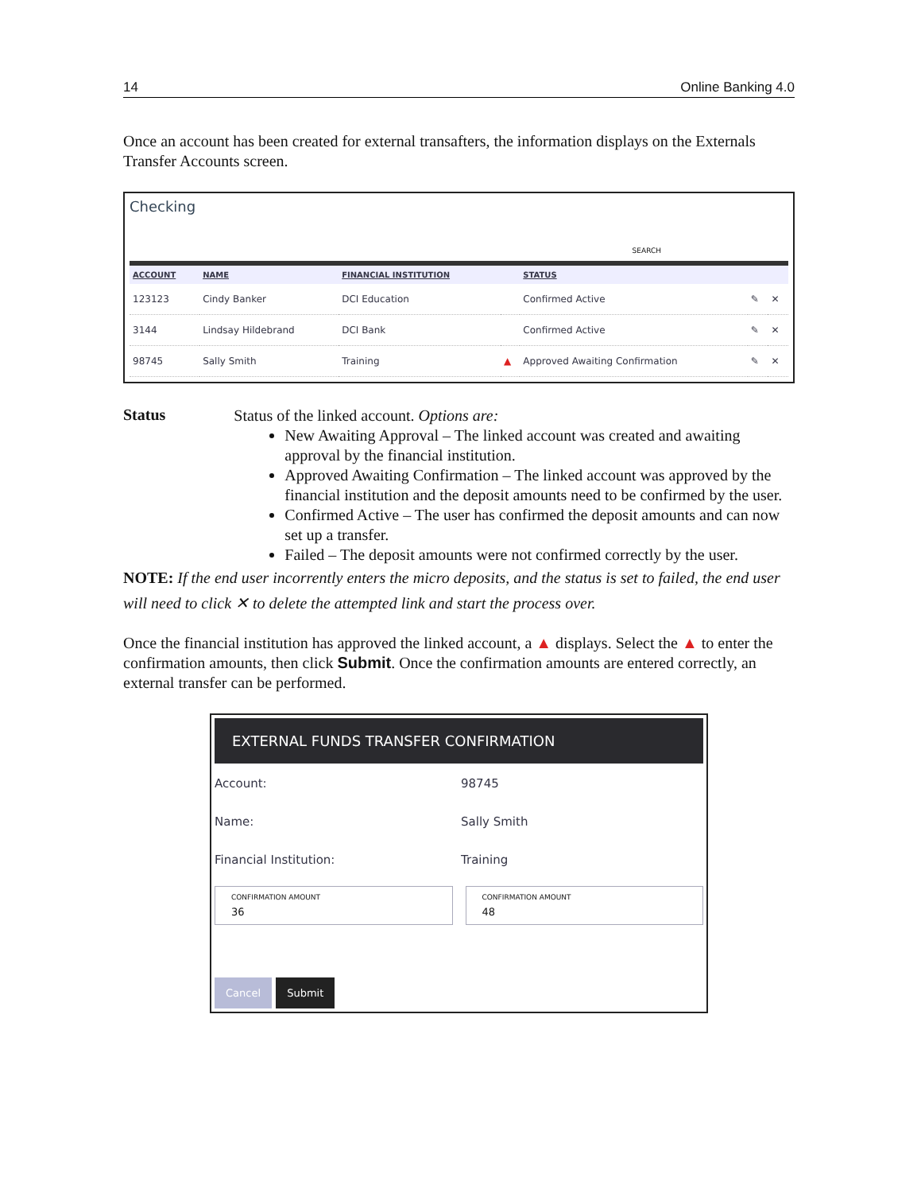14 Online Banking 4.0
Once an account has been created for external transafters, the information displays on the Externals Transfer Accounts screen.
Checking
SEARCH
| ACCOUNT | NAME | FINANCIAL INSTITUTION | | STATUS | | |
| --- | --- | --- | --- | --- | --- | --- |
| 123123 | Cindy Banker | DCI Education | | Confirmed Active | ✎ | ✕ |
| 3144 | Lindsay Hildebrand | DCI Bank | | Confirmed Active | ✎ | ✕ |
| 98745 | Sally Smith | Training | ▲ | Approved Awaiting Confirmation | ✎ | ✕ |
Status
Status of the linked account. Options are:
New Awaiting Approval – The linked account was created and awaiting approval by the financial institution.
Approved Awaiting Confirmation – The linked account was approved by the financial institution and the deposit amounts need to be confirmed by the user.
Confirmed Active – The user has confirmed the deposit amounts and can now set up a transfer.
Failed – The deposit amounts were not confirmed correctly by the user.
NOTE: If the end user incorrently enters the micro deposits, and the status is set to failed, the end user will need to click ✕ to delete the attempted link and start the process over.
Once the financial institution has approved the linked account, a ▲ displays. Select the ▲ to enter the confirmation amounts, then click Submit. Once the confirmation amounts are entered correctly, an external transfer can be performed.
EXTERNAL FUNDS TRANSFER CONFIRMATION
Account: 98745
Name: Sally Smith
Financial Institution: Training
CONFIRMATION AMOUNT
36
CONFIRMATION AMOUNT
48
Cancel Submit